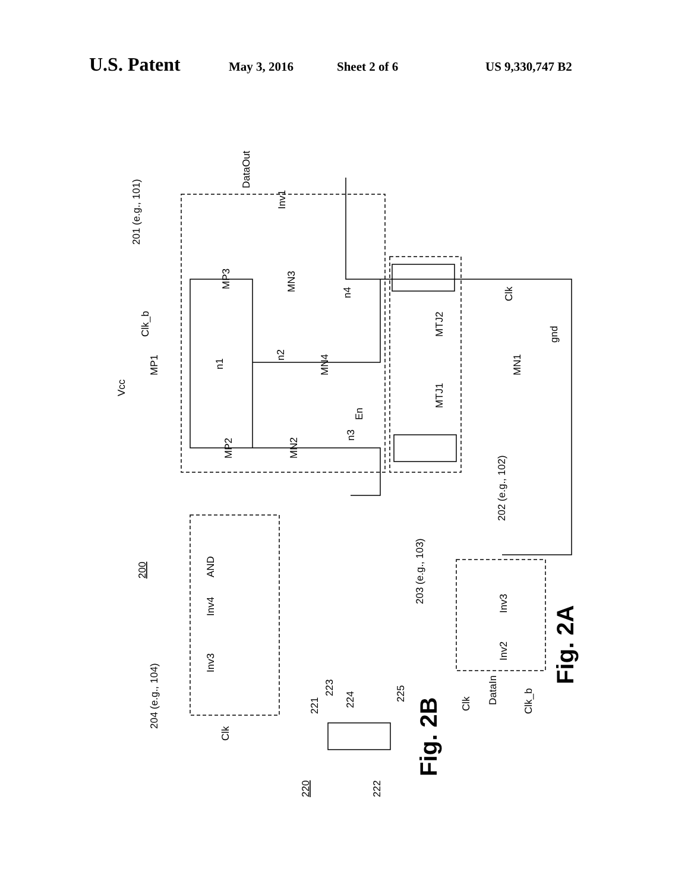U.S. Patent May 3, 2016 Sheet 2 of 6 US 9,330,747 B2
DataOut
201 (e.g., 101)
Inv1
MP3
MN3
n4
Clk_b
Vcc
MP1
n1
n2
MN4
En
MP2
MN2
n3
MTJ2
MTJ1
Clk
gnd
MN1
202 (e.g., 102)
AND
200
Inv4
Inv3
203 (e.g., 103)
Inv3
Inv2
204 (e.g., 104)
Clk
Clk
DataIn
Clk_b
Fig. 2A
221
223
224
225
Fig. 2B
220
222